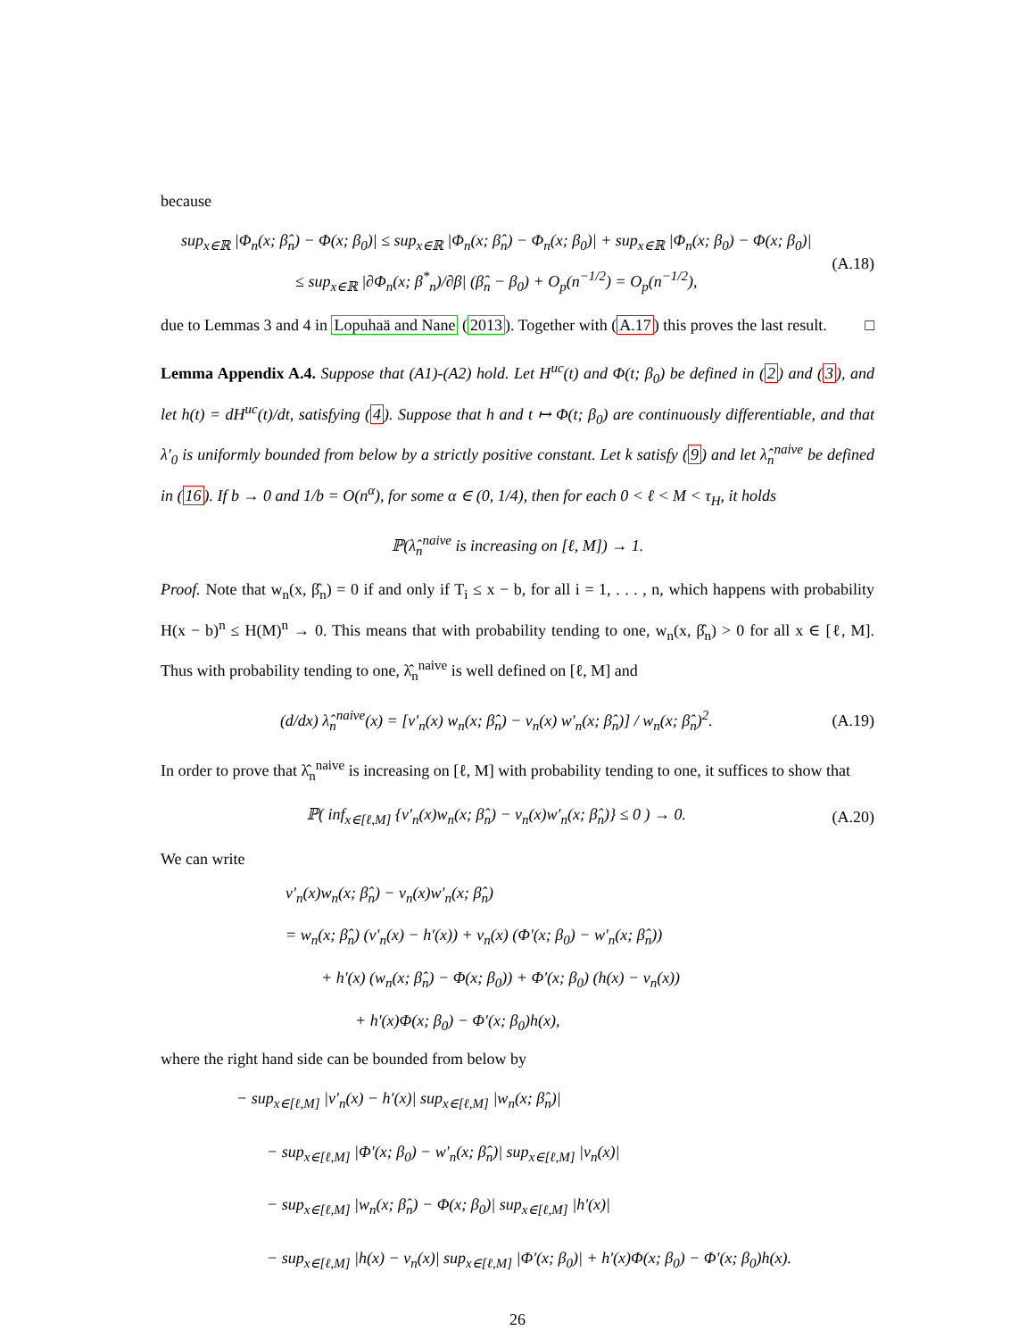because
sup<sub>x∈ℝ</sub> |Φ<sub>n</sub>(x; β̂<sub>n</sub>) − Φ(x; β<sub>0</sub>)| ≤ sup<sub>x∈ℝ</sub> |Φ<sub>n</sub>(x; β̂<sub>n</sub>) − Φ<sub>n</sub>(x; β<sub>0</sub>)| + sup<sub>x∈ℝ</sub> |Φ<sub>n</sub>(x; β<sub>0</sub>) − Φ(x; β<sub>0</sub>)|
≤ sup<sub>x∈ℝ</sub> |∂Φ<sub>n</sub>(x; β<sup>*</sup><sub>n</sub>)/∂β| (β̂<sub>n</sub> − β<sub>0</sub>) + O<sub>p</sub>(n<sup>−1/2</sup>) = O<sub>p</sub>(n<sup>−1/2</sup>),
(A.18)
due to Lemmas 3 and 4 in Lopuhaä and Nane (2013). Together with (A.17) this proves the last result. □
Lemma Appendix A.4. Suppose that (A1)-(A2) hold. Let H<sup>uc</sup>(t) and Φ(t; β<sub>0</sub>) be defined in (2) and (3), and let h(t) = dH<sup>uc</sup>(t)/dt, satisfying (4). Suppose that h and t ↦ Φ(t; β<sub>0</sub>) are continuously differentiable, and that λ′<sub>0</sub> is uniformly bounded from below by a strictly positive constant. Let k satisfy (9) and let λ̂<sub>n</sub><sup>naive</sup> be defined in (16). If b → 0 and 1/b = O(n<sup>α</sup>), for some α ∈ (0, 1/4), then for each 0 < ℓ < M < τ<sub>H</sub>, it holds
ℙ(λ̂<sub>n</sub><sup>naive</sup> is increasing on [ℓ, M]) → 1.
Proof. Note that w<sub>n</sub>(x, β̂<sub>n</sub>) = 0 if and only if T<sub>i</sub> ≤ x − b, for all i = 1, . . . , n, which happens with probability H(x − b)<sup>n</sup> ≤ H(M)<sup>n</sup> → 0. This means that with probability tending to one, w<sub>n</sub>(x, β̂<sub>n</sub>) > 0 for all x ∈ [ℓ, M]. Thus with probability tending to one, λ̂<sub>n</sub><sup>naive</sup> is well defined on [ℓ, M] and
(d/dx) λ̂<sub>n</sub><sup>naive</sup>(x) = [v′<sub>n</sub>(x) w<sub>n</sub>(x; β̂<sub>n</sub>) − v<sub>n</sub>(x) w′<sub>n</sub>(x; β̂<sub>n</sub>)] / w<sub>n</sub>(x; β̂<sub>n</sub>)<sup>2</sup>.
(A.19)
In order to prove that λ̂<sub>n</sub><sup>naive</sup> is increasing on [ℓ, M] with probability tending to one, it suffices to show that
ℙ( inf<sub>x∈[ℓ,M]</sub> {v′<sub>n</sub>(x)w<sub>n</sub>(x; β̂<sub>n</sub>) − v<sub>n</sub>(x)w′<sub>n</sub>(x; β̂<sub>n</sub>)} ≤ 0 ) → 0.
(A.20)
We can write
v′<sub>n</sub>(x)w<sub>n</sub>(x; β̂<sub>n</sub>) − v<sub>n</sub>(x)w′<sub>n</sub>(x; β̂<sub>n</sub>)
= w<sub>n</sub>(x; β̂<sub>n</sub>) (v′<sub>n</sub>(x) − h′(x)) + v<sub>n</sub>(x) (Φ′(x; β<sub>0</sub>) − w′<sub>n</sub>(x; β̂<sub>n</sub>))
+ h′(x) (w<sub>n</sub>(x; β̂<sub>n</sub>) − Φ(x; β<sub>0</sub>)) + Φ′(x; β<sub>0</sub>) (h(x) − v<sub>n</sub>(x))
+ h′(x)Φ(x; β<sub>0</sub>) − Φ′(x; β<sub>0</sub>)h(x),
where the right hand side can be bounded from below by
− sup<sub>x∈[ℓ,M]</sub> |v′<sub>n</sub>(x) − h′(x)| sup<sub>x∈[ℓ,M]</sub> |w<sub>n</sub>(x; β̂<sub>n</sub>)|
− sup<sub>x∈[ℓ,M]</sub> |Φ′(x; β<sub>0</sub>) − w′<sub>n</sub>(x; β̂<sub>n</sub>)| sup<sub>x∈[ℓ,M]</sub> |v<sub>n</sub>(x)|
− sup<sub>x∈[ℓ,M]</sub> |w<sub>n</sub>(x; β̂<sub>n</sub>) − Φ(x; β<sub>0</sub>)| sup<sub>x∈[ℓ,M]</sub> |h′(x)|
− sup<sub>x∈[ℓ,M]</sub> |h(x) − v<sub>n</sub>(x)| sup<sub>x∈[ℓ,M]</sub> |Φ′(x; β<sub>0</sub>)| + h′(x)Φ(x; β<sub>0</sub>) − Φ′(x; β<sub>0</sub>)h(x).
26